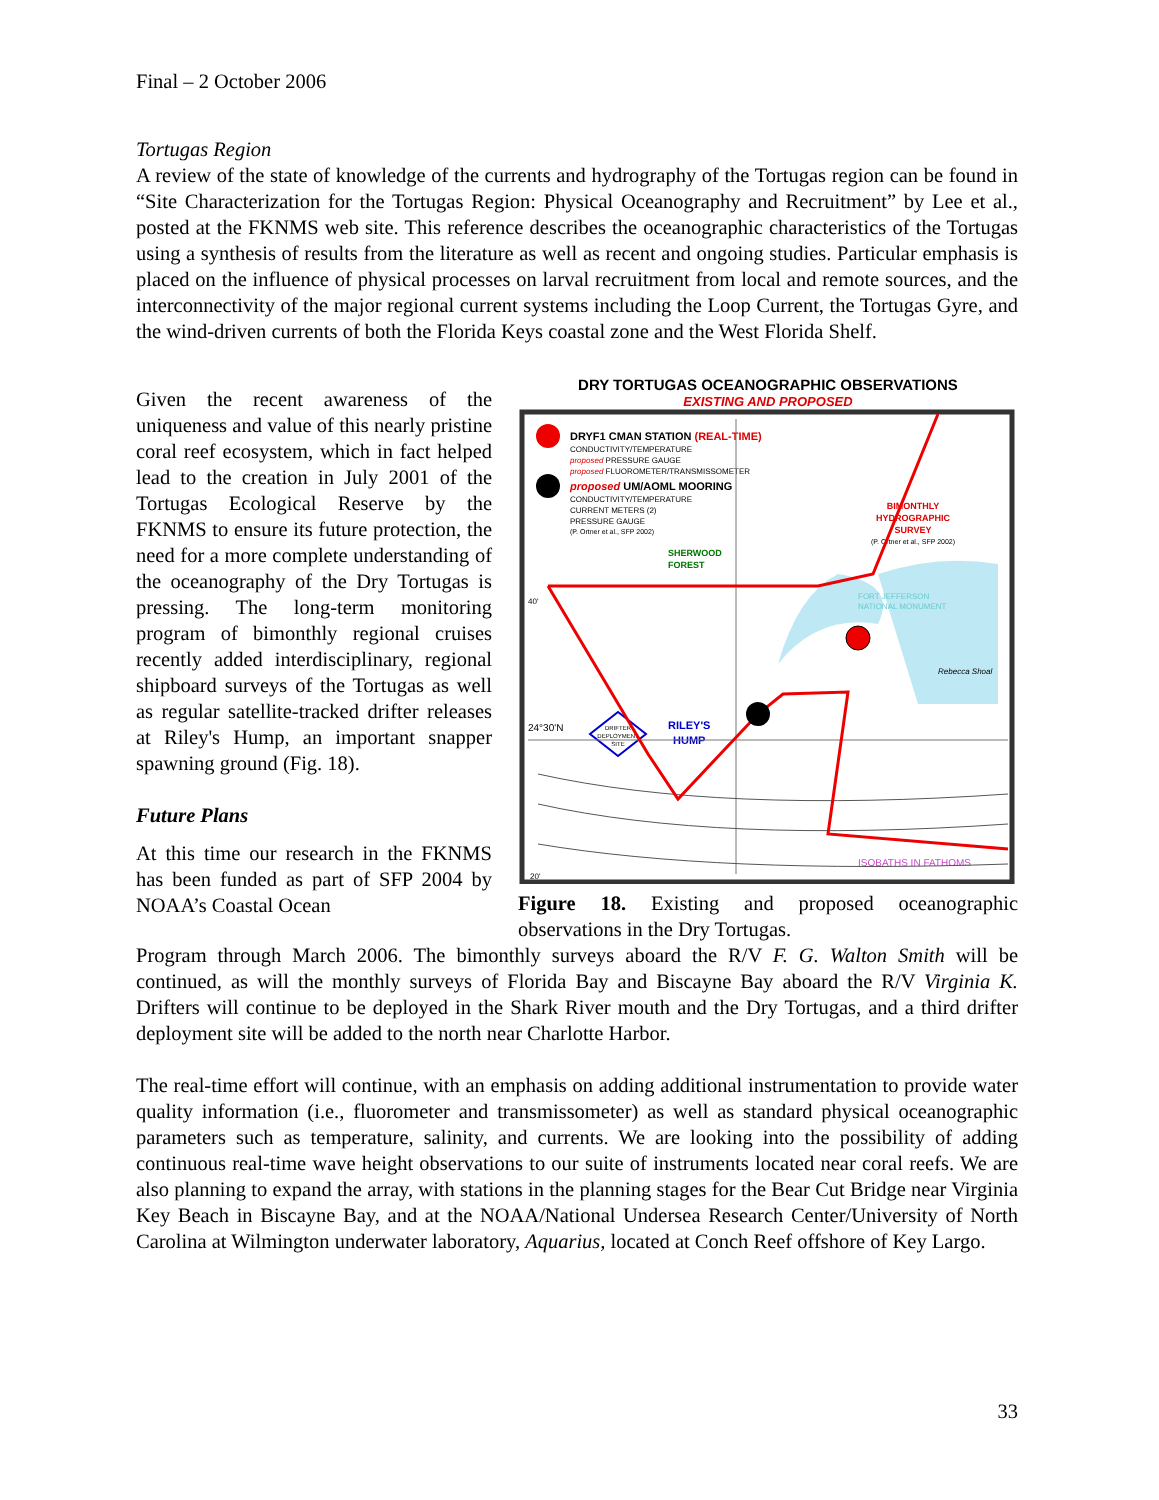Final – 2 October 2006
Tortugas Region
A review of the state of knowledge of the currents and hydrography of the Tortugas region can be found in “Site Characterization for the Tortugas Region: Physical Oceanography and Recruitment” by Lee et al., posted at the FKNMS web site. This reference describes the oceanographic characteristics of the Tortugas using a synthesis of results from the literature as well as recent and ongoing studies. Particular emphasis is placed on the influence of physical processes on larval recruitment from local and remote sources, and the interconnectivity of the major regional current systems including the Loop Current, the Tortugas Gyre, and the wind-driven currents of both the Florida Keys coastal zone and the West Florida Shelf.
Given the recent awareness of the uniqueness and value of this nearly pristine coral reef ecosystem, which in fact helped lead to the creation in July 2001 of the Tortugas Ecological Reserve by the FKNMS to ensure its future protection, the need for a more complete understanding of the oceanography of the Dry Tortugas is pressing. The long-term monitoring program of bimonthly regional cruises recently added interdisciplinary, regional shipboard surveys of the Tortugas as well as regular satellite-tracked drifter releases at Riley's Hump, an important snapper spawning ground (Fig. 18).
Future Plans
At this time our research in the FKNMS has been funded as part of SFP 2004 by NOAA’s Coastal Ocean
DRY TORTUGAS OCEANOGRAPHIC OBSERVATIONS
EXISTING AND PROPOSED
DRYF1 CMAN STATION (REAL-TIME)
CONDUCTIVITY/TEMPERATURE
proposed PRESSURE GAUGE
proposed FLUOROMETER/TRANSMISSOMETER
proposed UM/AOML MOORING
CONDUCTIVITY/TEMPERATURE
CURRENT METERS (2)
PRESSURE GAUGE
(P. Ortner et al., SFP 2002)
SHERWOOD
FOREST
BIMONTHLY
HYDROGRAPHIC
SURVEY
(P. Ortner et al., SFP 2002)
FORT JEFFERSON
NATIONAL MONUMENT
40'
24°30'N
Rebecca Shoal
RILEY'S
HUMP
DRIFTER
DEPLOYMENT
SITE
ISOBATHS IN FATHOMS
20'
Figure 18. Existing and proposed oceanographic observations in the Dry Tortugas.
Program through March 2006. The bimonthly surveys aboard the R/V F. G. Walton Smith will be continued, as will the monthly surveys of Florida Bay and Biscayne Bay aboard the R/V Virginia K. Drifters will continue to be deployed in the Shark River mouth and the Dry Tortugas, and a third drifter deployment site will be added to the north near Charlotte Harbor.
The real-time effort will continue, with an emphasis on adding additional instrumentation to provide water quality information (i.e., fluorometer and transmissometer) as well as standard physical oceanographic parameters such as temperature, salinity, and currents. We are looking into the possibility of adding continuous real-time wave height observations to our suite of instruments located near coral reefs. We are also planning to expand the array, with stations in the planning stages for the Bear Cut Bridge near Virginia Key Beach in Biscayne Bay, and at the NOAA/National Undersea Research Center/University of North Carolina at Wilmington underwater laboratory, Aquarius, located at Conch Reef offshore of Key Largo.
33